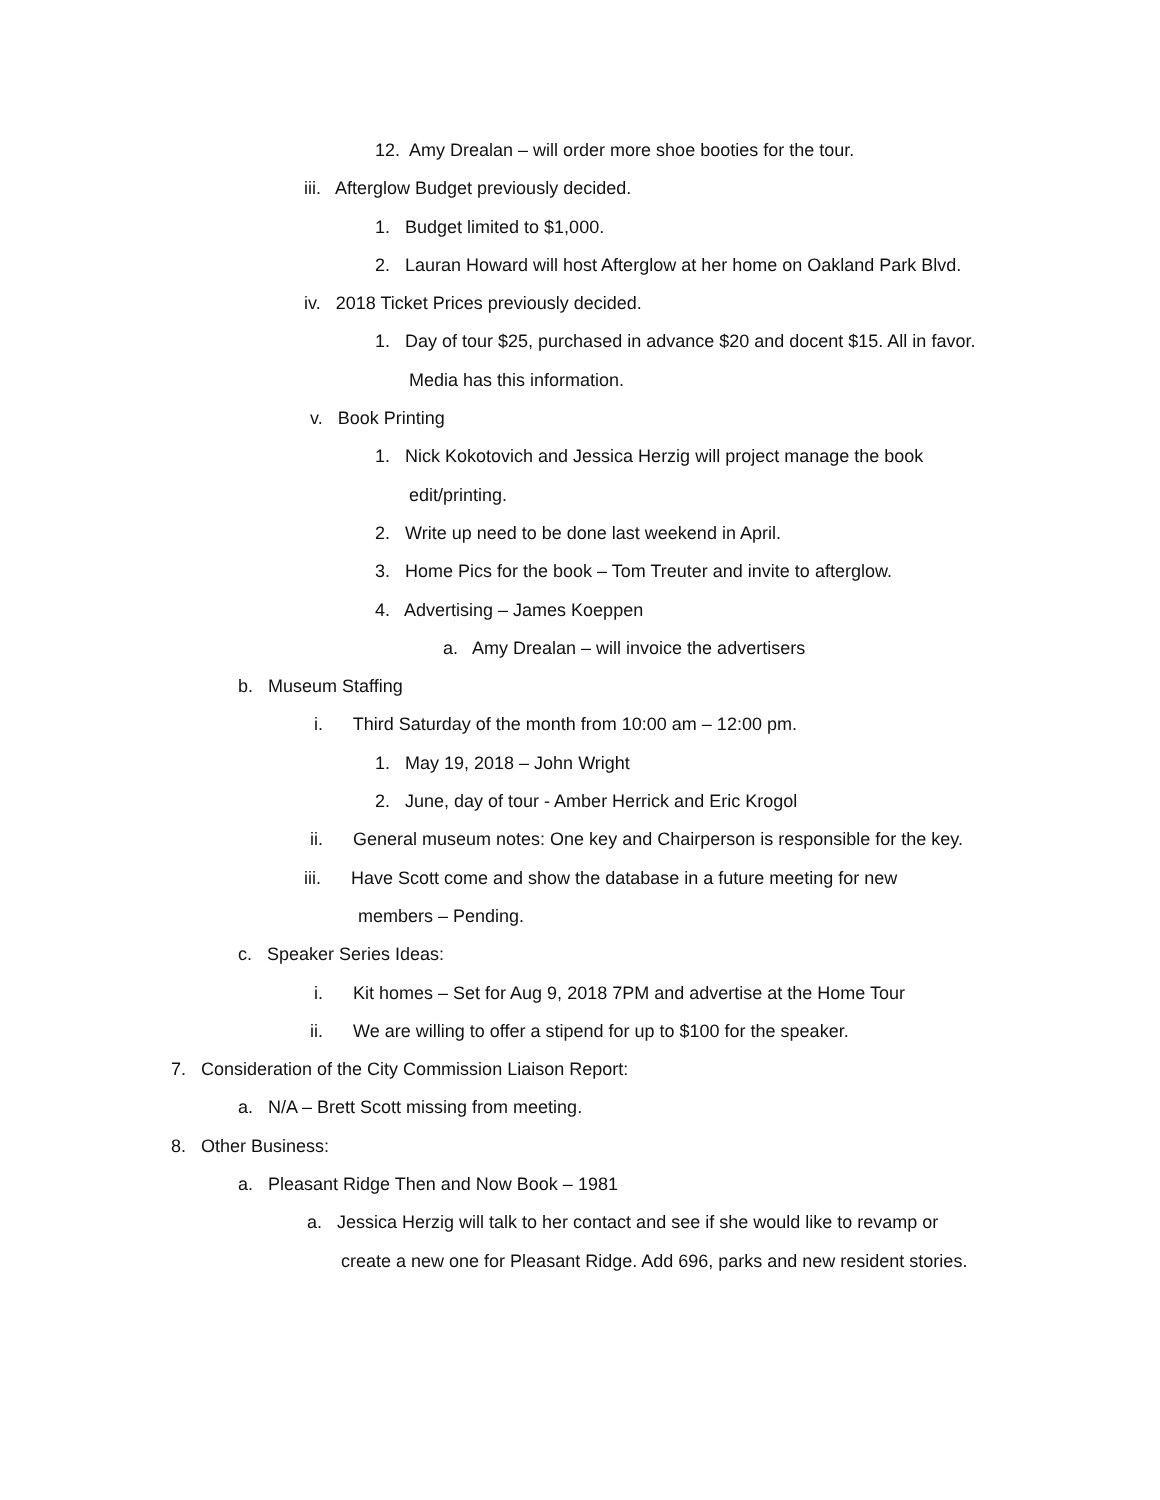12. Amy Drealan – will order more shoe booties for the tour.
iii. Afterglow Budget previously decided.
1. Budget limited to $1,000.
2. Lauran Howard will host Afterglow at her home on Oakland Park Blvd.
iv. 2018 Ticket Prices previously decided.
1. Day of tour $25, purchased in advance $20 and docent $15. All in favor.
Media has this information.
v. Book Printing
1. Nick Kokotovich and Jessica Herzig will project manage the book
edit/printing.
2. Write up need to be done last weekend in April.
3. Home Pics for the book – Tom Treuter and invite to afterglow.
4. Advertising – James Koeppen
a. Amy Drealan – will invoice the advertisers
b. Museum Staffing
i. Third Saturday of the month from 10:00 am – 12:00 pm.
1. May 19, 2018 – John Wright
2. June, day of tour - Amber Herrick and Eric Krogol
ii. General museum notes: One key and Chairperson is responsible for the key.
iii. Have Scott come and show the database in a future meeting for new
members – Pending.
c. Speaker Series Ideas:
i. Kit homes – Set for Aug 9, 2018 7PM and advertise at the Home Tour
ii. We are willing to offer a stipend for up to $100 for the speaker.
7. Consideration of the City Commission Liaison Report:
a. N/A – Brett Scott missing from meeting.
8. Other Business:
a. Pleasant Ridge Then and Now Book – 1981
a. Jessica Herzig will talk to her contact and see if she would like to revamp or
create a new one for Pleasant Ridge. Add 696, parks and new resident stories.